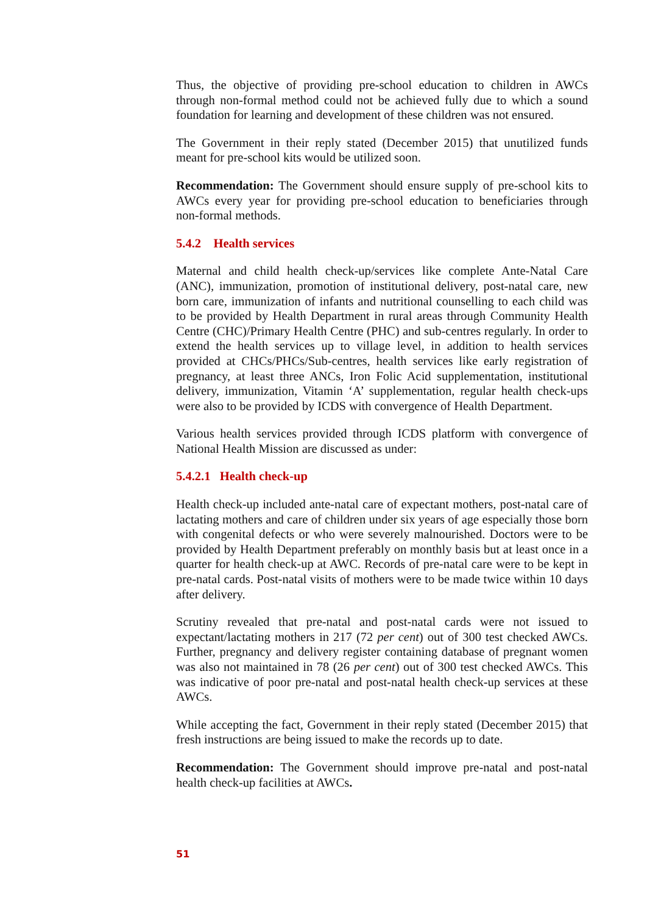Thus, the objective of providing pre-school education to children in AWCs through non-formal method could not be achieved fully due to which a sound foundation for learning and development of these children was not ensured.
The Government in their reply stated (December 2015) that unutilized funds meant for pre-school kits would be utilized soon.
Recommendation: The Government should ensure supply of pre-school kits to AWCs every year for providing pre-school education to beneficiaries through non-formal methods.
5.4.2 Health services
Maternal and child health check-up/services like complete Ante-Natal Care (ANC), immunization, promotion of institutional delivery, post-natal care, new born care, immunization of infants and nutritional counselling to each child was to be provided by Health Department in rural areas through Community Health Centre (CHC)/Primary Health Centre (PHC) and sub-centres regularly. In order to extend the health services up to village level, in addition to health services provided at CHCs/PHCs/Sub-centres, health services like early registration of pregnancy, at least three ANCs, Iron Folic Acid supplementation, institutional delivery, immunization, Vitamin ‘A’ supplementation, regular health check-ups were also to be provided by ICDS with convergence of Health Department.
Various health services provided through ICDS platform with convergence of National Health Mission are discussed as under:
5.4.2.1 Health check-up
Health check-up included ante-natal care of expectant mothers, post-natal care of lactating mothers and care of children under six years of age especially those born with congenital defects or who were severely malnourished. Doctors were to be provided by Health Department preferably on monthly basis but at least once in a quarter for health check-up at AWC. Records of pre-natal care were to be kept in pre-natal cards. Post-natal visits of mothers were to be made twice within 10 days after delivery.
Scrutiny revealed that pre-natal and post-natal cards were not issued to expectant/lactating mothers in 217 (72 per cent) out of 300 test checked AWCs. Further, pregnancy and delivery register containing database of pregnant women was also not maintained in 78 (26 per cent) out of 300 test checked AWCs. This was indicative of poor pre-natal and post-natal health check-up services at these AWCs.
While accepting the fact, Government in their reply stated (December 2015) that fresh instructions are being issued to make the records up to date.
Recommendation: The Government should improve pre-natal and post-natal health check-up facilities at AWCs.
51